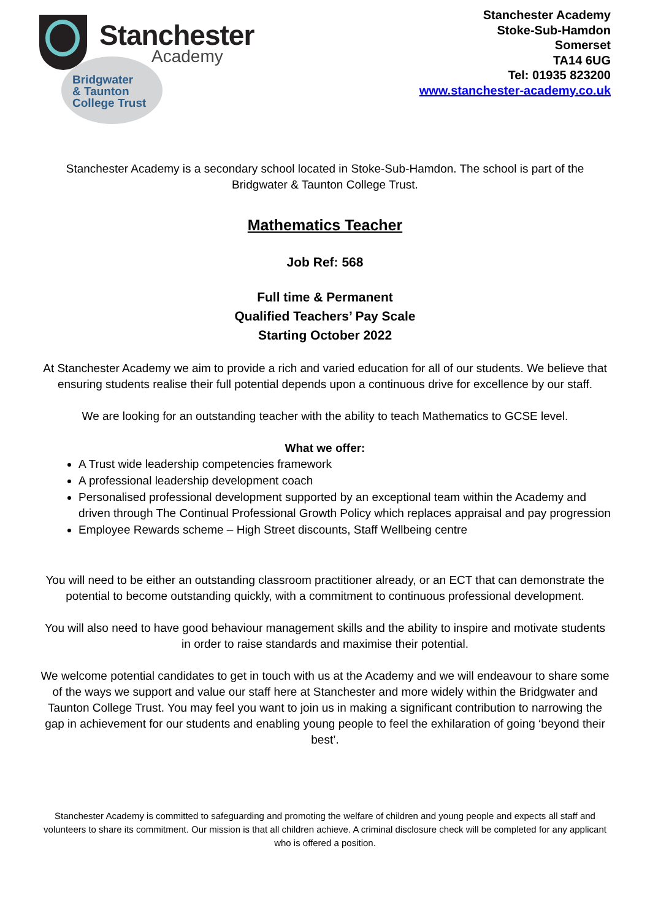Stanchester
Academy
Bridgwater
& Taunton
College Trust
Stanchester Academy
Stoke-Sub-Hamdon
Somerset
TA14 6UG
Tel: 01935 823200
www.stanchester-academy.co.uk
Stanchester Academy is a secondary school located in Stoke-Sub-Hamdon. The school is part of the Bridgwater & Taunton College Trust.
Mathematics Teacher
Job Ref: 568
Full time & Permanent
Qualified Teachers’ Pay Scale
Starting October 2022
At Stanchester Academy we aim to provide a rich and varied education for all of our students. We believe that ensuring students realise their full potential depends upon a continuous drive for excellence by our staff.
We are looking for an outstanding teacher with the ability to teach Mathematics to GCSE level.
What we offer:
A Trust wide leadership competencies framework
A professional leadership development coach
Personalised professional development supported by an exceptional team within the Academy and driven through The Continual Professional Growth Policy which replaces appraisal and pay progression
Employee Rewards scheme – High Street discounts, Staff Wellbeing centre
You will need to be either an outstanding classroom practitioner already, or an ECT that can demonstrate the potential to become outstanding quickly, with a commitment to continuous professional development.
You will also need to have good behaviour management skills and the ability to inspire and motivate students in order to raise standards and maximise their potential.
We welcome potential candidates to get in touch with us at the Academy and we will endeavour to share some of the ways we support and value our staff here at Stanchester and more widely within the Bridgwater and Taunton College Trust. You may feel you want to join us in making a significant contribution to narrowing the gap in achievement for our students and enabling young people to feel the exhilaration of going ‘beyond their best’.
Stanchester Academy is committed to safeguarding and promoting the welfare of children and young people and expects all staff and volunteers to share its commitment. Our mission is that all children achieve. A criminal disclosure check will be completed for any applicant who is offered a position.